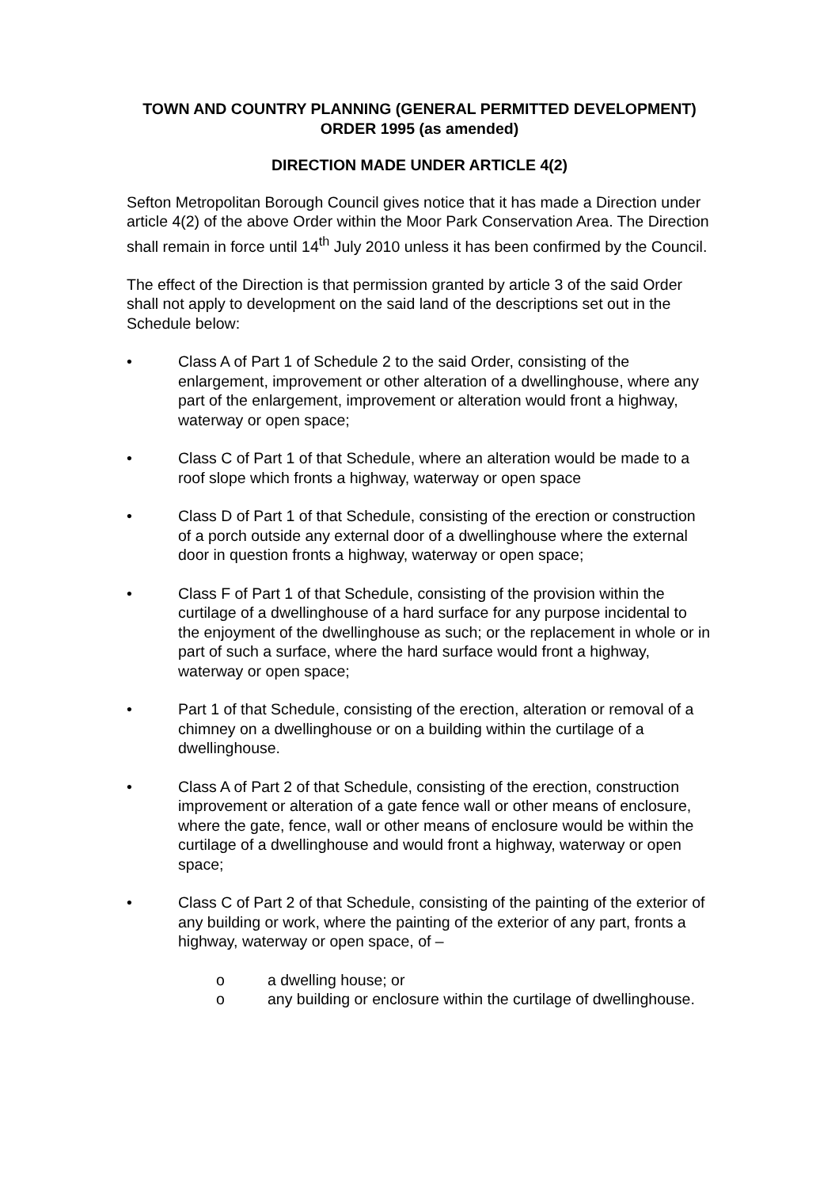TOWN AND COUNTRY PLANNING (GENERAL PERMITTED DEVELOPMENT) ORDER 1995 (as amended)
DIRECTION MADE UNDER ARTICLE 4(2)
Sefton Metropolitan Borough Council gives notice that it has made a Direction under article 4(2) of the above Order within the Moor Park Conservation Area. The Direction shall remain in force until 14<sup>th</sup> July 2010 unless it has been confirmed by the Council.
The effect of the Direction is that permission granted by article 3 of the said Order shall not apply to development on the said land of the descriptions set out in the Schedule below:
• Class A of Part 1 of Schedule 2 to the said Order, consisting of the enlargement, improvement or other alteration of a dwellinghouse, where any part of the enlargement, improvement or alteration would front a highway, waterway or open space;
• Class C of Part 1 of that Schedule, where an alteration would be made to a roof slope which fronts a highway, waterway or open space
• Class D of Part 1 of that Schedule, consisting of the erection or construction of a porch outside any external door of a dwellinghouse where the external door in question fronts a highway, waterway or open space;
• Class F of Part 1 of that Schedule, consisting of the provision within the curtilage of a dwellinghouse of a hard surface for any purpose incidental to the enjoyment of the dwellinghouse as such; or the replacement in whole or in part of such a surface, where the hard surface would front a highway, waterway or open space;
• Part 1 of that Schedule, consisting of the erection, alteration or removal of a chimney on a dwellinghouse or on a building within the curtilage of a dwellinghouse.
• Class A of Part 2 of that Schedule, consisting of the erection, construction improvement or alteration of a gate fence wall or other means of enclosure, where the gate, fence, wall or other means of enclosure would be within the curtilage of a dwellinghouse and would front a highway, waterway or open space;
• Class C of Part 2 of that Schedule, consisting of the painting of the exterior of any building or work, where the painting of the exterior of any part, fronts a highway, waterway or open space, of –
o a dwelling house; or
o any building or enclosure within the curtilage of dwellinghouse.